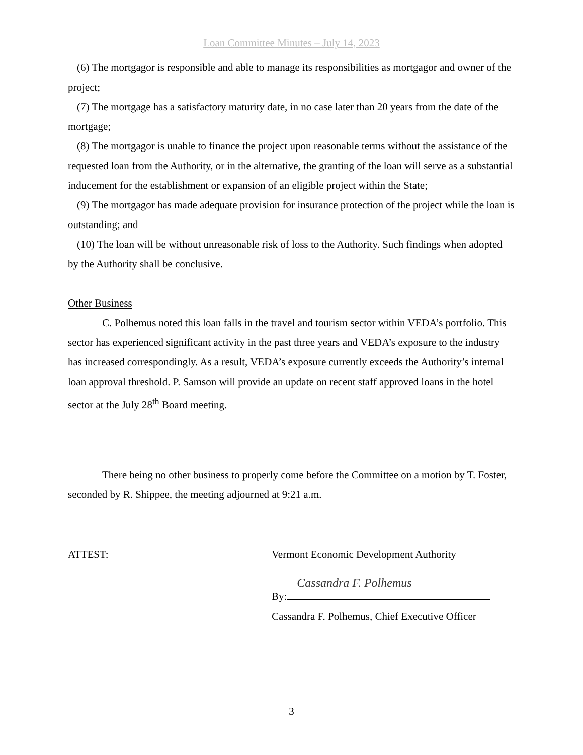Loan Committee Minutes – July 14, 2023
(6) The mortgagor is responsible and able to manage its responsibilities as mortgagor and owner of the project;
(7) The mortgage has a satisfactory maturity date, in no case later than 20 years from the date of the mortgage;
(8) The mortgagor is unable to finance the project upon reasonable terms without the assistance of the requested loan from the Authority, or in the alternative, the granting of the loan will serve as a substantial inducement for the establishment or expansion of an eligible project within the State;
(9) The mortgagor has made adequate provision for insurance protection of the project while the loan is outstanding; and
(10) The loan will be without unreasonable risk of loss to the Authority. Such findings when adopted by the Authority shall be conclusive.
Other Business
C. Polhemus noted this loan falls in the travel and tourism sector within VEDA’s portfolio. This sector has experienced significant activity in the past three years and VEDA’s exposure to the industry has increased correspondingly. As a result, VEDA’s exposure currently exceeds the Authority’s internal loan approval threshold. P. Samson will provide an update on recent staff approved loans in the hotel sector at the July 28<sup>th</sup> Board meeting.
There being no other business to properly come before the Committee on a motion by T. Foster, seconded by R. Shippee, the meeting adjourned at 9:21 a.m.
ATTEST: Vermont Economic Development Authority
By: Cassandra F. Polhemus
Cassandra F. Polhemus, Chief Executive Officer
3